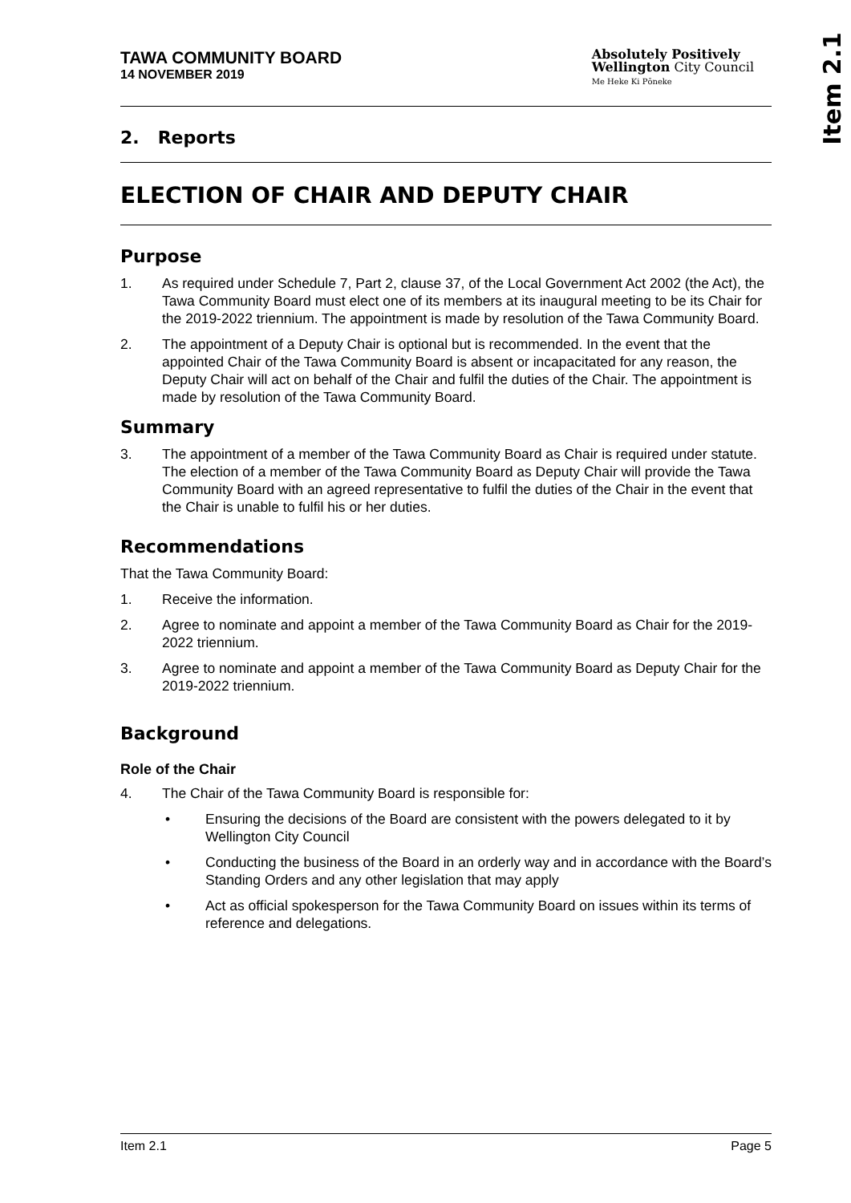Item 2.1
TAWA COMMUNITY BOARD
14 NOVEMBER 2019
Absolutely Positively
Wellington City Council
Me Heke Ki Pōneke
2. Reports
ELECTION OF CHAIR AND DEPUTY CHAIR
Purpose
1. As required under Schedule 7, Part 2, clause 37, of the Local Government Act 2002 (the Act), the Tawa Community Board must elect one of its members at its inaugural meeting to be its Chair for the 2019-2022 triennium. The appointment is made by resolution of the Tawa Community Board.
2. The appointment of a Deputy Chair is optional but is recommended. In the event that the appointed Chair of the Tawa Community Board is absent or incapacitated for any reason, the Deputy Chair will act on behalf of the Chair and fulfil the duties of the Chair. The appointment is made by resolution of the Tawa Community Board.
Summary
3. The appointment of a member of the Tawa Community Board as Chair is required under statute. The election of a member of the Tawa Community Board as Deputy Chair will provide the Tawa Community Board with an agreed representative to fulfil the duties of the Chair in the event that the Chair is unable to fulfil his or her duties.
Recommendations
That the Tawa Community Board:
1. Receive the information.
2. Agree to nominate and appoint a member of the Tawa Community Board as Chair for the 2019-2022 triennium.
3. Agree to nominate and appoint a member of the Tawa Community Board as Deputy Chair for the 2019-2022 triennium.
Background
Role of the Chair
4. The Chair of the Tawa Community Board is responsible for:
• Ensuring the decisions of the Board are consistent with the powers delegated to it by Wellington City Council
• Conducting the business of the Board in an orderly way and in accordance with the Board’s Standing Orders and any other legislation that may apply
• Act as official spokesperson for the Tawa Community Board on issues within its terms of reference and delegations.
Item 2.1 Page 5